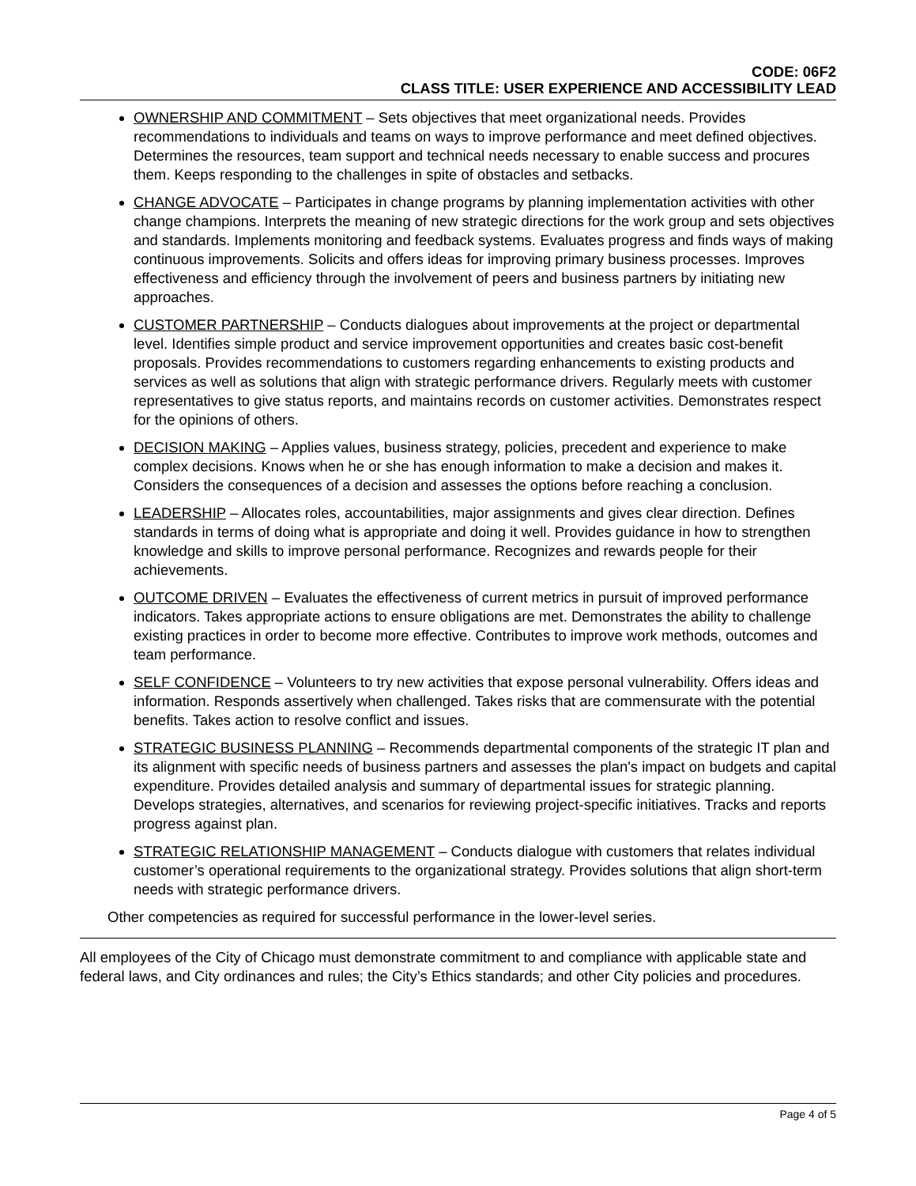CODE: 06F2
CLASS TITLE: USER EXPERIENCE AND ACCESSIBILITY LEAD
OWNERSHIP AND COMMITMENT – Sets objectives that meet organizational needs. Provides recommendations to individuals and teams on ways to improve performance and meet defined objectives. Determines the resources, team support and technical needs necessary to enable success and procures them. Keeps responding to the challenges in spite of obstacles and setbacks.
CHANGE ADVOCATE – Participates in change programs by planning implementation activities with other change champions. Interprets the meaning of new strategic directions for the work group and sets objectives and standards. Implements monitoring and feedback systems. Evaluates progress and finds ways of making continuous improvements. Solicits and offers ideas for improving primary business processes. Improves effectiveness and efficiency through the involvement of peers and business partners by initiating new approaches.
CUSTOMER PARTNERSHIP – Conducts dialogues about improvements at the project or departmental level. Identifies simple product and service improvement opportunities and creates basic cost-benefit proposals. Provides recommendations to customers regarding enhancements to existing products and services as well as solutions that align with strategic performance drivers. Regularly meets with customer representatives to give status reports, and maintains records on customer activities. Demonstrates respect for the opinions of others.
DECISION MAKING – Applies values, business strategy, policies, precedent and experience to make complex decisions. Knows when he or she has enough information to make a decision and makes it. Considers the consequences of a decision and assesses the options before reaching a conclusion.
LEADERSHIP – Allocates roles, accountabilities, major assignments and gives clear direction. Defines standards in terms of doing what is appropriate and doing it well. Provides guidance in how to strengthen knowledge and skills to improve personal performance. Recognizes and rewards people for their achievements.
OUTCOME DRIVEN – Evaluates the effectiveness of current metrics in pursuit of improved performance indicators. Takes appropriate actions to ensure obligations are met. Demonstrates the ability to challenge existing practices in order to become more effective. Contributes to improve work methods, outcomes and team performance.
SELF CONFIDENCE – Volunteers to try new activities that expose personal vulnerability. Offers ideas and information. Responds assertively when challenged. Takes risks that are commensurate with the potential benefits. Takes action to resolve conflict and issues.
STRATEGIC BUSINESS PLANNING – Recommends departmental components of the strategic IT plan and its alignment with specific needs of business partners and assesses the plan's impact on budgets and capital expenditure. Provides detailed analysis and summary of departmental issues for strategic planning. Develops strategies, alternatives, and scenarios for reviewing project-specific initiatives. Tracks and reports progress against plan.
STRATEGIC RELATIONSHIP MANAGEMENT – Conducts dialogue with customers that relates individual customer’s operational requirements to the organizational strategy. Provides solutions that align short-term needs with strategic performance drivers.
Other competencies as required for successful performance in the lower-level series.
All employees of the City of Chicago must demonstrate commitment to and compliance with applicable state and federal laws, and City ordinances and rules; the City’s Ethics standards; and other City policies and procedures.
Page 4 of 5